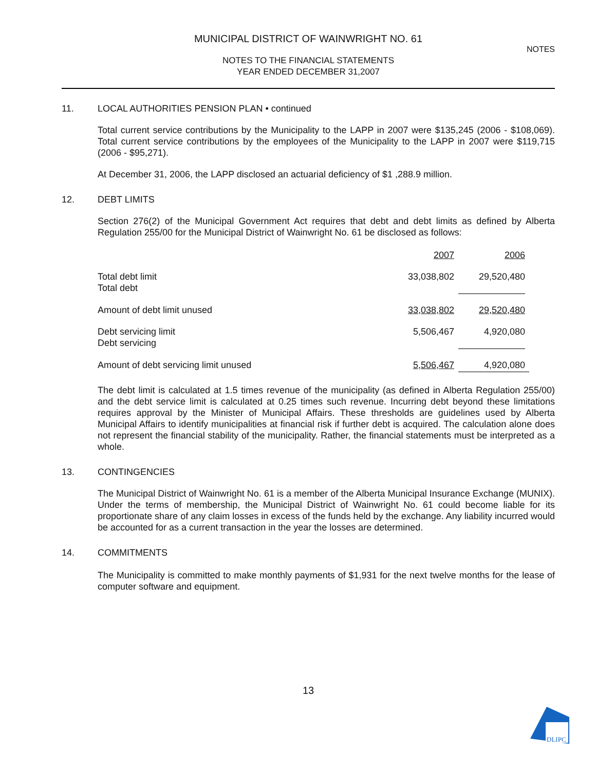MUNICIPAL DISTRICT OF WAINWRIGHT NO. 61
NOTES
NOTES TO THE FINANCIAL STATEMENTS
YEAR ENDED DECEMBER 31,2007
11. LOCAL AUTHORITIES PENSION PLAN • continued
Total current service contributions by the Municipality to the LAPP in 2007 were $135,245 (2006 - $108,069). Total current service contributions by the employees of the Municipality to the LAPP in 2007 were $119,715 (2006 - $95,271).
At December 31, 2006, the LAPP disclosed an actuarial deficiency of $1 ,288.9 million.
12. DEBT LIMITS
Section 276(2) of the Municipal Government Act requires that debt and debt limits as defined by Alberta Regulation 255/00 for the Municipal District of Wainwright No. 61 be disclosed as follows:
| | 2007 | 2006 |
| --- | --- | --- |
| Total debt limit Total debt | 33,038,802 | 29,520,480 |
| Amount of debt limit unused | 33,038,802 | 29,520,480 |
| Debt servicing limit Debt servicing | 5,506,467 | 4,920,080 |
| Amount of debt servicing limit unused | 5,506,467 | 4,920,080 |
The debt limit is calculated at 1.5 times revenue of the municipality (as defined in Alberta Regulation 255/00) and the debt service limit is calculated at 0.25 times such revenue. Incurring debt beyond these limitations requires approval by the Minister of Municipal Affairs. These thresholds are guidelines used by Alberta Municipal Affairs to identify municipalities at financial risk if further debt is acquired. The calculation alone does not represent the financial stability of the municipality. Rather, the financial statements must be interpreted as a whole.
13. CONTINGENCIES
The Municipal District of Wainwright No. 61 is a member of the Alberta Municipal Insurance Exchange (MUNIX). Under the terms of membership, the Municipal District of Wainwright No. 61 could become liable for its proportionate share of any claim losses in excess of the funds held by the exchange. Any liability incurred would be accounted for as a current transaction in the year the losses are determined.
14. COMMITMENTS
The Municipality is committed to make monthly payments of $1,931 for the next twelve months for the lease of computer software and equipment.
13
DLIPC